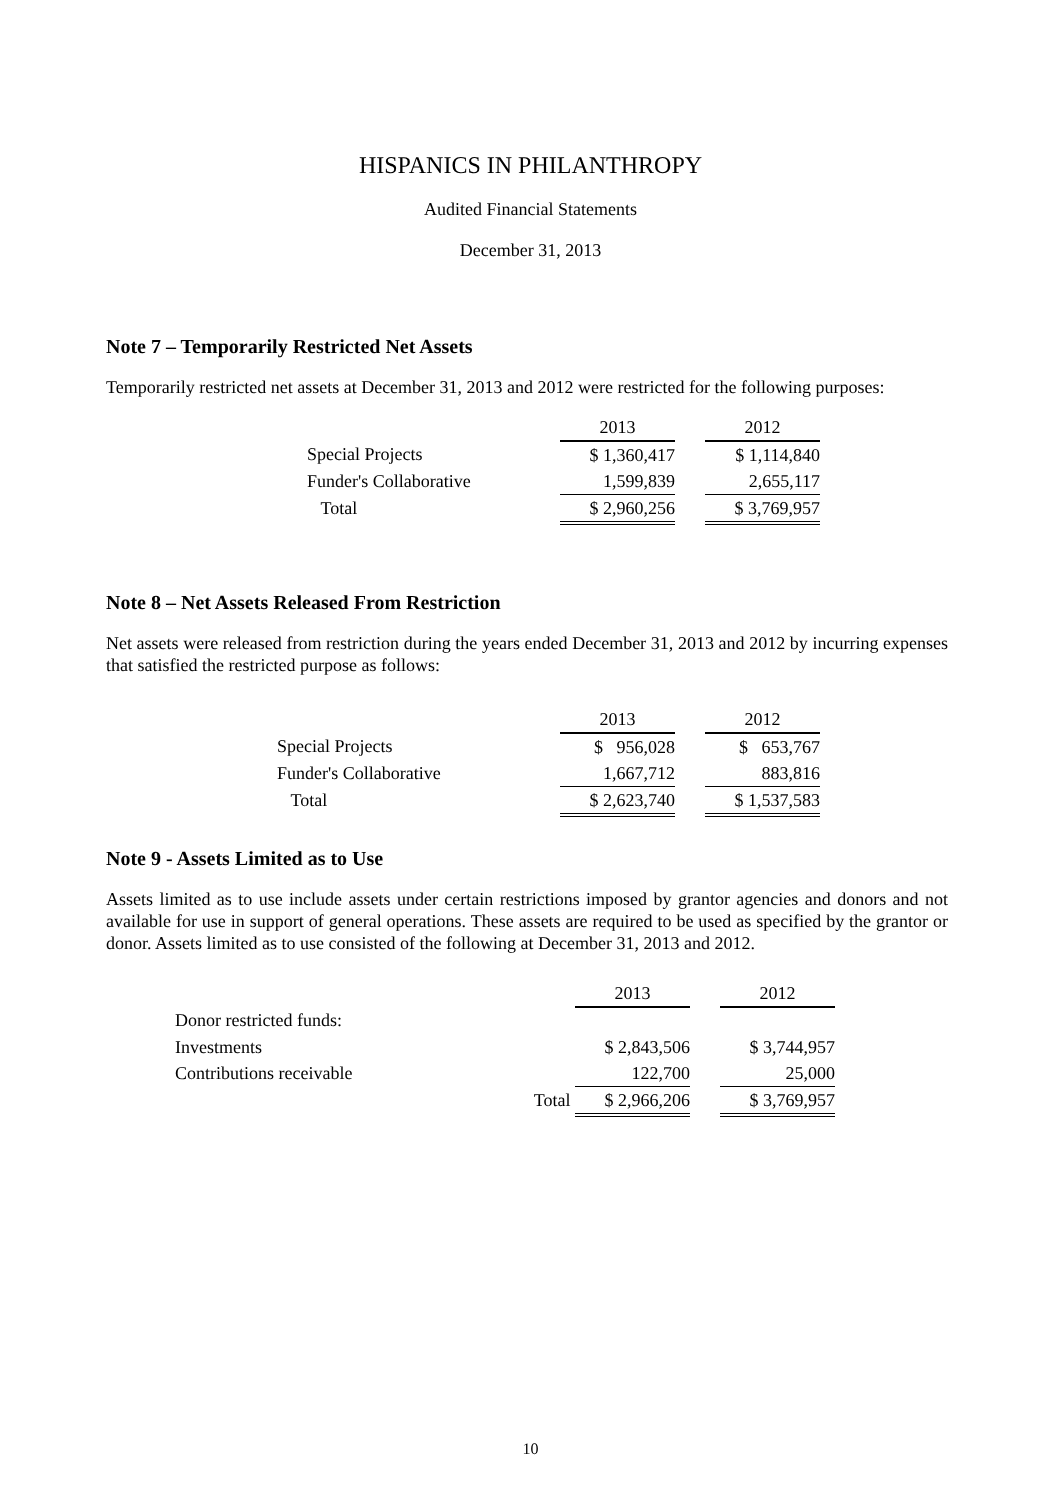HISPANICS IN PHILANTHROPY
Audited Financial Statements
December 31, 2013
Note 7 – Temporarily Restricted Net Assets
Temporarily restricted net assets at December 31, 2013 and 2012 were restricted for the following purposes:
| | 2013 | | 2012 |
| Special Projects | $ 1,360,417 | | $ 1,114,840 |
| Funder's Collaborative | 1,599,839 | | 2,655,117 |
| Total | $ 2,960,256 | | $ 3,769,957 |
Note 8 – Net Assets Released From Restriction
Net assets were released from restriction during the years ended December 31, 2013 and 2012 by incurring expenses that satisfied the restricted purpose as follows:
| | 2013 | | 2012 |
| Special Projects | $ 956,028 | | $ 653,767 |
| Funder's Collaborative | 1,667,712 | | 883,816 |
| Total | $ 2,623,740 | | $ 1,537,583 |
Note 9 - Assets Limited as to Use
Assets limited as to use include assets under certain restrictions imposed by grantor agencies and donors and not available for use in support of general operations. These assets are required to be used as specified by the grantor or donor. Assets limited as to use consisted of the following at December 31, 2013 and 2012.
| | 2013 | | 2012 |
| Donor restricted funds: | | | |
| Investments | $ 2,843,506 | | $ 3,744,957 |
| Contributions receivable | 122,700 | | 25,000 |
| Total | $ 2,966,206 | | $ 3,769,957 |
10